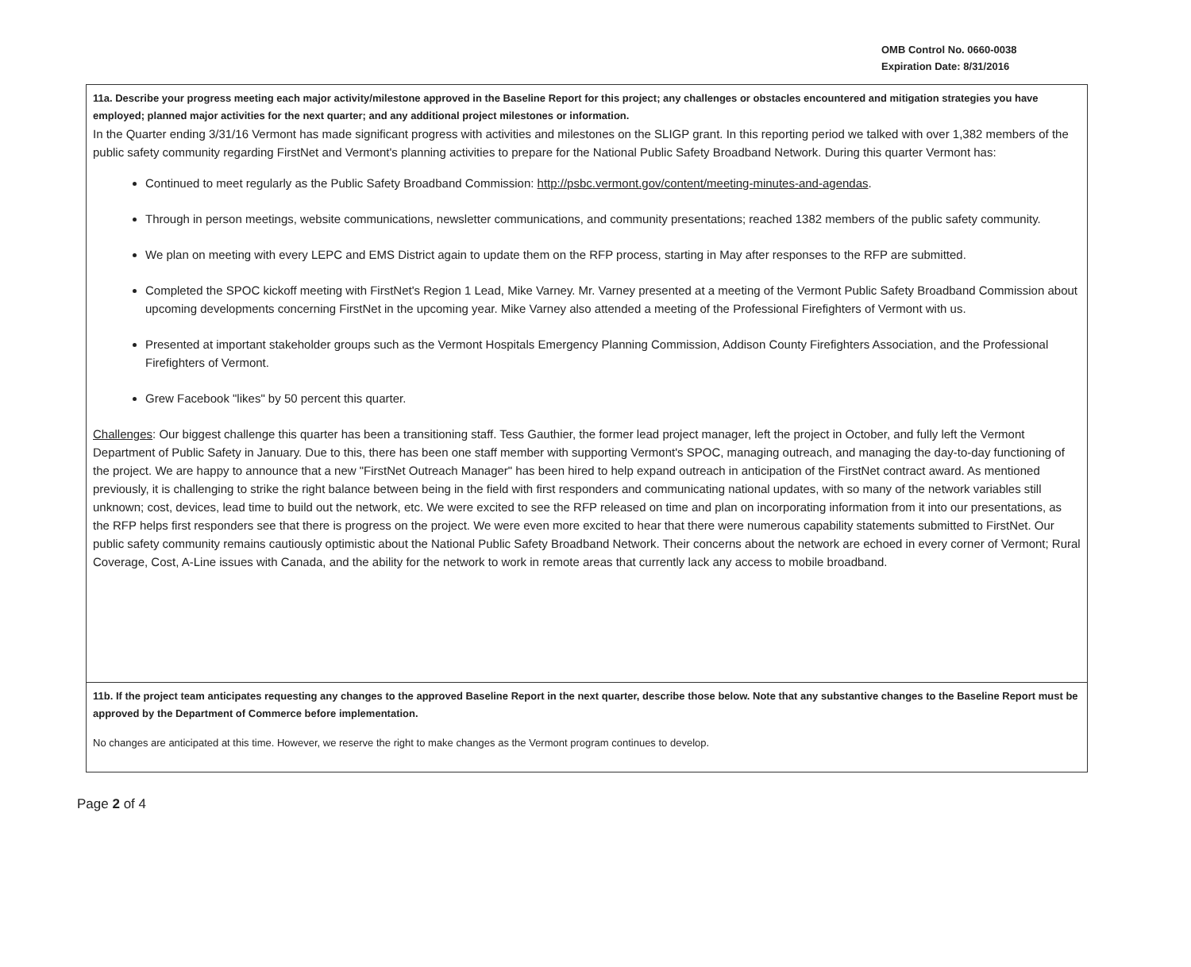OMB Control No. 0660-0038
Expiration Date: 8/31/2016
| 11a. Describe your progress meeting each major activity/milestone approved in the Baseline Report for this project; any challenges or obstacles encountered and mitigation strategies you have employed; planned major activities for the next quarter; and any additional project milestones or information. In the Quarter ending 3/31/16 Vermont has made significant progress with activities and milestones on the SLIGP grant. In this reporting period we talked with over 1,382 members of the public safety community regarding FirstNet and Vermont's planning activities to prepare for the National Public Safety Broadband Network. During this quarter Vermont has: Continued to meet regularly as the Public Safety Broadband Commission: http://psbc.vermont.gov/content/meeting-minutes-and-agendas . Through in person meetings, website communications, newsletter communications, and community presentations; reached 1382 members of the public safety community. We plan on meeting with every LEPC and EMS District again to update them on the RFP process, starting in May after responses to the RFP are submitted. Completed the SPOC kickoff meeting with FirstNet's Region 1 Lead, Mike Varney. Mr. Varney presented at a meeting of the Vermont Public Safety Broadband Commission about upcoming developments concerning FirstNet in the upcoming year. Mike Varney also attended a meeting of the Professional Firefighters of Vermont with us. Presented at important stakeholder groups such as the Vermont Hospitals Emergency Planning Commission, Addison County Firefighters Association, and the Professional Firefighters of Vermont. Grew Facebook "likes" by 50 percent this quarter. Challenges : Our biggest challenge this quarter has been a transitioning staff. Tess Gauthier, the former lead project manager, left the project in October, and fully left the Vermont Department of Public Safety in January. Due to this, there has been one staff member with supporting Vermont's SPOC, managing outreach, and managing the day-to-day functioning of the project. We are happy to announce that a new "FirstNet Outreach Manager" has been hired to help expand outreach in anticipation of the FirstNet contract award. As mentioned previously, it is challenging to strike the right balance between being in the field with first responders and communicating national updates, with so many of the network variables still unknown; cost, devices, lead time to build out the network, etc. We were excited to see the RFP released on time and plan on incorporating information from it into our presentations, as the RFP helps first responders see that there is progress on the project. We were even more excited to hear that there were numerous capability statements submitted to FirstNet. Our public safety community remains cautiously optimistic about the National Public Safety Broadband Network. Their concerns about the network are echoed in every corner of Vermont; Rural Coverage, Cost, A-Line issues with Canada, and the ability for the network to work in remote areas that currently lack any access to mobile broadband. |
| 11b. If the project team anticipates requesting any changes to the approved Baseline Report in the next quarter, describe those below. Note that any substantive changes to the Baseline Report must be approved by the Department of Commerce before implementation. No changes are anticipated at this time. However, we reserve the right to make changes as the Vermont program continues to develop. |
Page 2 of 4